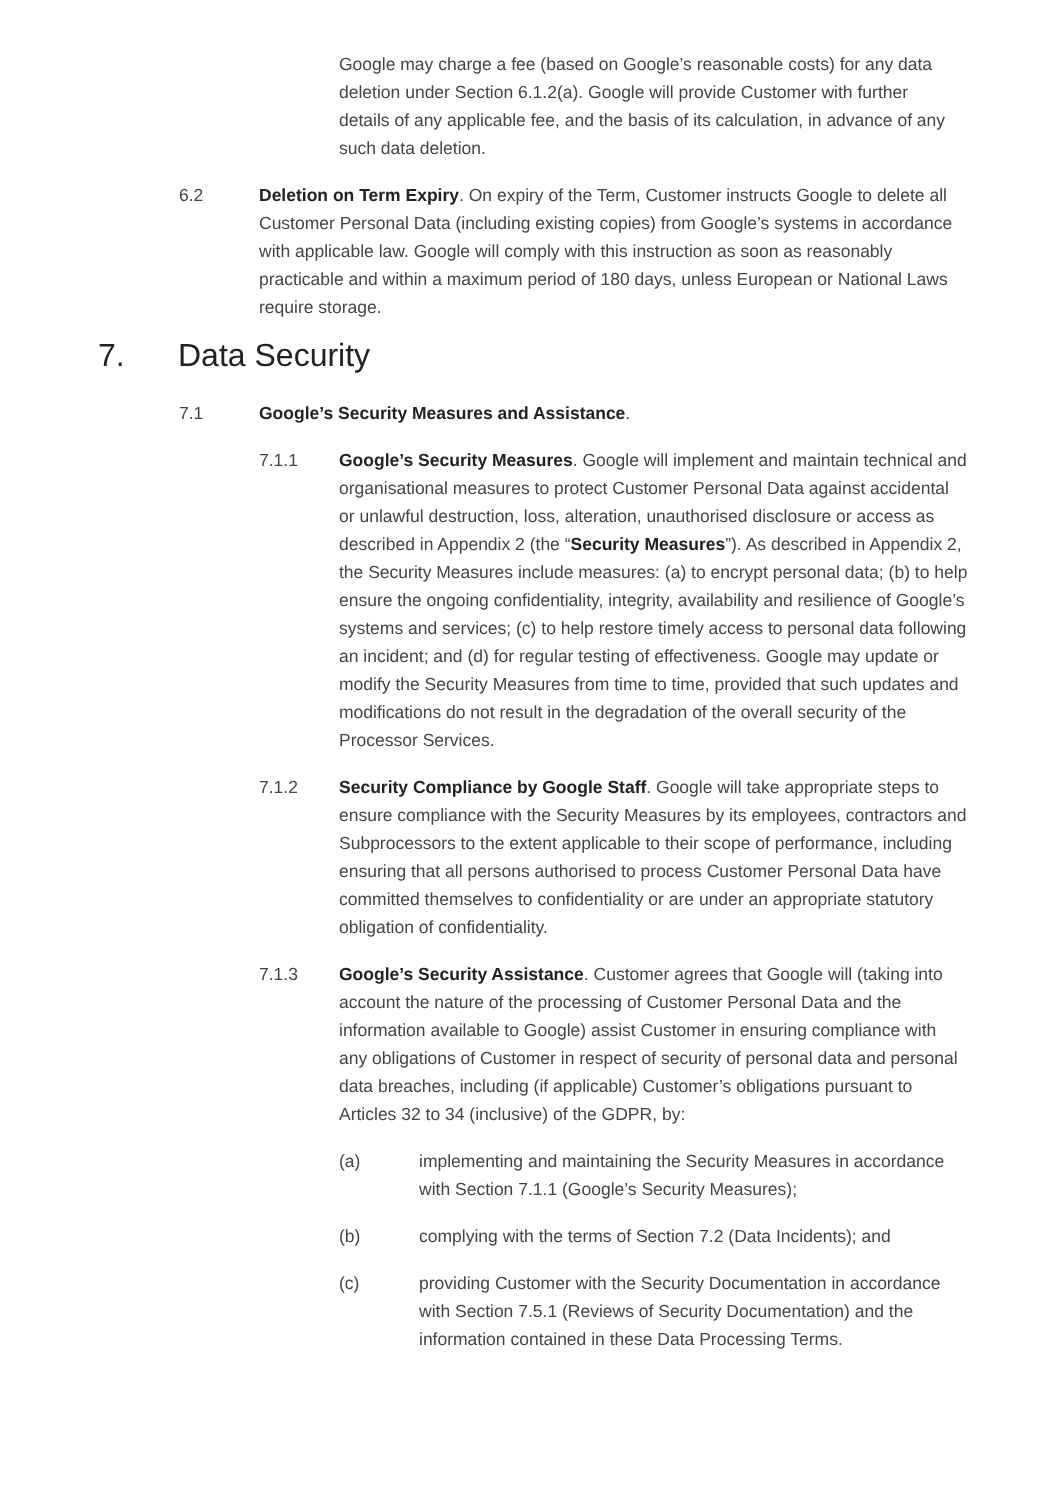Google may charge a fee (based on Google’s reasonable costs) for any data deletion under Section 6.1.2(a). Google will provide Customer with further details of any applicable fee, and the basis of its calculation, in advance of any such data deletion.
6.2 Deletion on Term Expiry. On expiry of the Term, Customer instructs Google to delete all Customer Personal Data (including existing copies) from Google’s systems in accordance with applicable law. Google will comply with this instruction as soon as reasonably practicable and within a maximum period of 180 days, unless European or National Laws require storage.
7. Data Security
7.1 Google’s Security Measures and Assistance.
7.1.1 Google’s Security Measures. Google will implement and maintain technical and organisational measures to protect Customer Personal Data against accidental or unlawful destruction, loss, alteration, unauthorised disclosure or access as described in Appendix 2 (the “Security Measures”). As described in Appendix 2, the Security Measures include measures: (a) to encrypt personal data; (b) to help ensure the ongoing confidentiality, integrity, availability and resilience of Google’s systems and services; (c) to help restore timely access to personal data following an incident; and (d) for regular testing of effectiveness. Google may update or modify the Security Measures from time to time, provided that such updates and modifications do not result in the degradation of the overall security of the Processor Services.
7.1.2 Security Compliance by Google Staff. Google will take appropriate steps to ensure compliance with the Security Measures by its employees, contractors and Subprocessors to the extent applicable to their scope of performance, including ensuring that all persons authorised to process Customer Personal Data have committed themselves to confidentiality or are under an appropriate statutory obligation of confidentiality.
7.1.3 Google’s Security Assistance. Customer agrees that Google will (taking into account the nature of the processing of Customer Personal Data and the information available to Google) assist Customer in ensuring compliance with any obligations of Customer in respect of security of personal data and personal data breaches, including (if applicable) Customer’s obligations pursuant to Articles 32 to 34 (inclusive) of the GDPR, by:
(a) implementing and maintaining the Security Measures in accordance with Section 7.1.1 (Google’s Security Measures);
(b) complying with the terms of Section 7.2 (Data Incidents); and
(c) providing Customer with the Security Documentation in accordance with Section 7.5.1 (Reviews of Security Documentation) and the information contained in these Data Processing Terms.